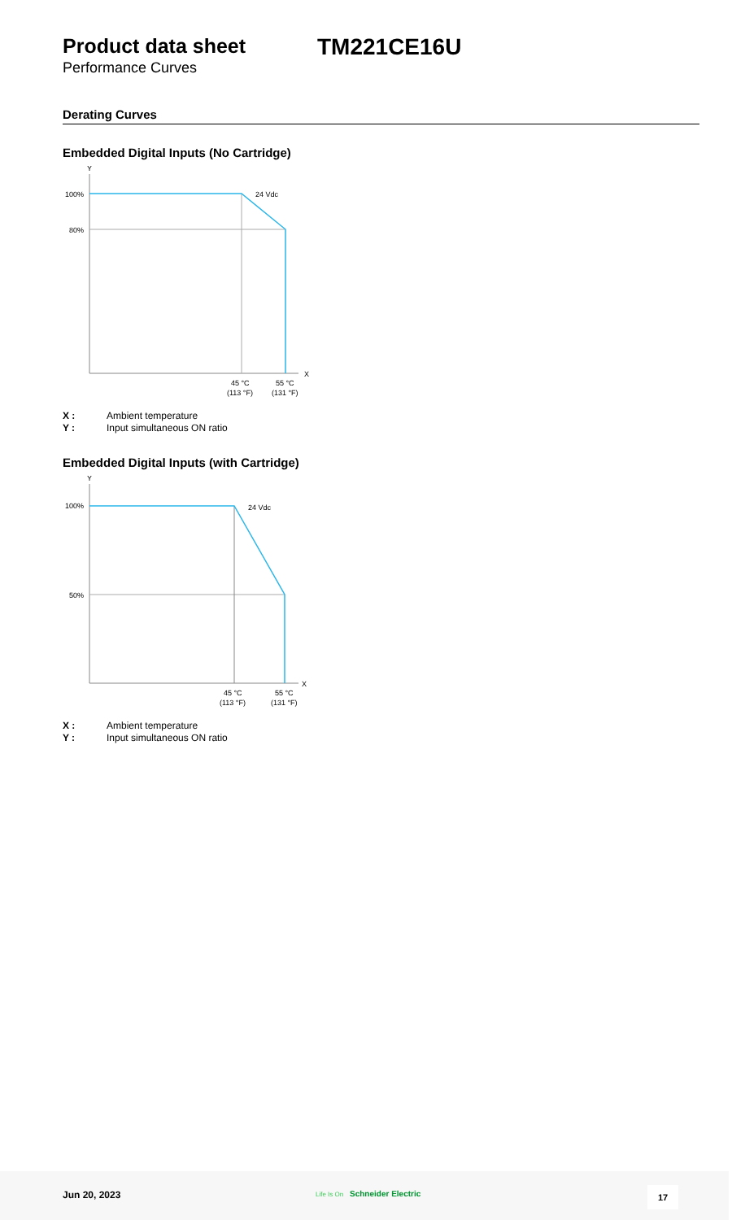Product data sheet
Performance Curves
TM221CE16U
Derating Curves
Embedded Digital Inputs (No Cartridge)
Y
100%
80%
24 Vdc
X
45 °C
(113 °F)
55 °C
(131 °F)
X : Ambient temperature
Y : Input simultaneous ON ratio
Embedded Digital Inputs (with Cartridge)
Y
100%
50%
24 Vdc
X
45 °C
(113 °F)
55 °C
(131 °F)
X : Ambient temperature
Y : Input simultaneous ON ratio
Jun 20, 2023 Life Is On Schneider Electric 17